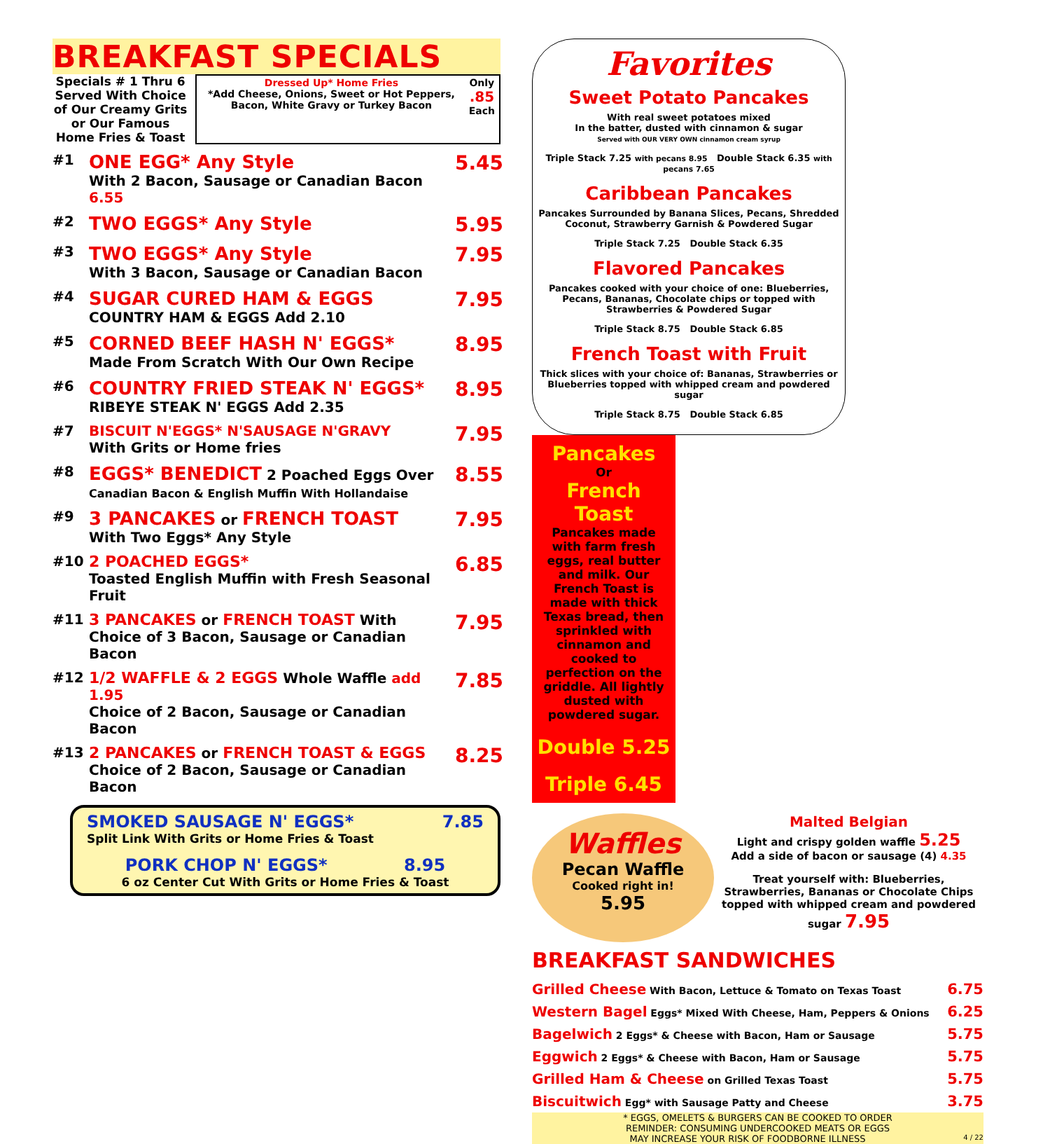BREAKFAST SPECIALS
Specials # 1 Thru 6 Served With Choice of Our Creamy Grits or Our Famous Home Fries & Toast
Dressed Up* Home Fries
*Add Cheese, Onions, Sweet or Hot Peppers, Bacon, White Gravy or Turkey Bacon
Only
.85
Each
#1
ONE EGG* Any Style
With 2 Bacon, Sausage or Canadian Bacon 6.55
5.45
#2
TWO EGGS* Any Style 5.95
#3
TWO EGGS* Any Style
With 3 Bacon, Sausage or Canadian Bacon
7.95
#4
SUGAR CURED HAM & EGGS
COUNTRY HAM & EGGS Add 2.10
7.95
#5
CORNED BEEF HASH N' EGGS*
Made From Scratch With Our Own Recipe
8.95
#6
COUNTRY FRIED STEAK N' EGGS*
RIBEYE STEAK N' EGGS Add 2.35
8.95
#7 BISCUIT N'EGGS* N'SAUSAGE N'GRAVY
With Grits or Home fries
7.95
#8
EGGS* BENEDICT 2 Poached Eggs Over
Canadian Bacon & English Muffin With Hollandaise
8.55
#9
3 PANCAKES or FRENCH TOAST
With Two Eggs* Any Style
7.95
#10 2 POACHED EGGS*
Toasted English Muffin with Fresh Seasonal Fruit
6.85
#11 3 PANCAKES or FRENCH TOAST With
Choice of 3 Bacon, Sausage or Canadian Bacon
7.95
#12 1/2 WAFFLE & 2 EGGS Whole Waffle add 1.95
Choice of 2 Bacon, Sausage or Canadian Bacon
7.85
#13 2 PANCAKES or FRENCH TOAST & EGGS
Choice of 2 Bacon, Sausage or Canadian Bacon
8.25
SMOKED SAUSAGE N' EGGS* 7.85
Split Link With Grits or Home Fries & Toast
PORK CHOP N' EGGS* 8.95
6 oz Center Cut With Grits or Home Fries & Toast
Favorites
Sweet Potato Pancakes
With real sweet potatoes mixed
In the batter, dusted with cinnamon & sugar
Served with OUR VERY OWN cinnamon cream syrup
Triple Stack 7.25 with pecans 8.95 Double Stack 6.35 with pecans 7.65
Caribbean Pancakes
Pancakes Surrounded by Banana Slices, Pecans, Shredded Coconut, Strawberry Garnish & Powdered Sugar
Triple Stack 7.25 Double Stack 6.35
Flavored Pancakes
Pancakes cooked with your choice of one: Blueberries, Pecans, Bananas, Chocolate chips or topped with Strawberries & Powdered Sugar
Triple Stack 8.75 Double Stack 6.85
French Toast with Fruit
Thick slices with your choice of: Bananas, Strawberries or Blueberries topped with whipped cream and powdered sugar
Triple Stack 8.75 Double Stack 6.85
Pancakes
Or
French Toast
Pancakes made with farm fresh eggs, real butter and milk. Our French Toast is made with thick Texas bread, then sprinkled with cinnamon and cooked to perfection on the griddle. All lightly dusted with powdered sugar.
Double 5.25
Triple 6.45
Waffles
Pecan Waffle
Cooked right in!
5.95
Malted Belgian
Light and crispy golden waffle 5.25
Add a side of bacon or sausage (4) 4.35
Treat yourself with: Blueberries, Strawberries, Bananas or Chocolate Chips topped with whipped cream and powdered sugar 7.95
BREAKFAST SANDWICHES
| Grilled Cheese With Bacon, Lettuce & Tomato on Texas Toast | 6.75 |
| Western Bagel Eggs* Mixed With Cheese, Ham, Peppers & Onions | 6.25 |
| Bagelwich 2 Eggs* & Cheese with Bacon, Ham or Sausage | 5.75 |
| Eggwich 2 Eggs* & Cheese with Bacon, Ham or Sausage | 5.75 |
| Grilled Ham & Cheese on Grilled Texas Toast | 5.75 |
| Biscuitwich Egg* with Sausage Patty and Cheese | 3.75 |
* EGGS, OMELETS & BURGERS CAN BE COOKED TO ORDER
REMINDER: CONSUMING UNDERCOOKED MEATS OR EGGS
MAY INCREASE YOUR RISK OF FOODBORNE ILLNESS 4 / 22